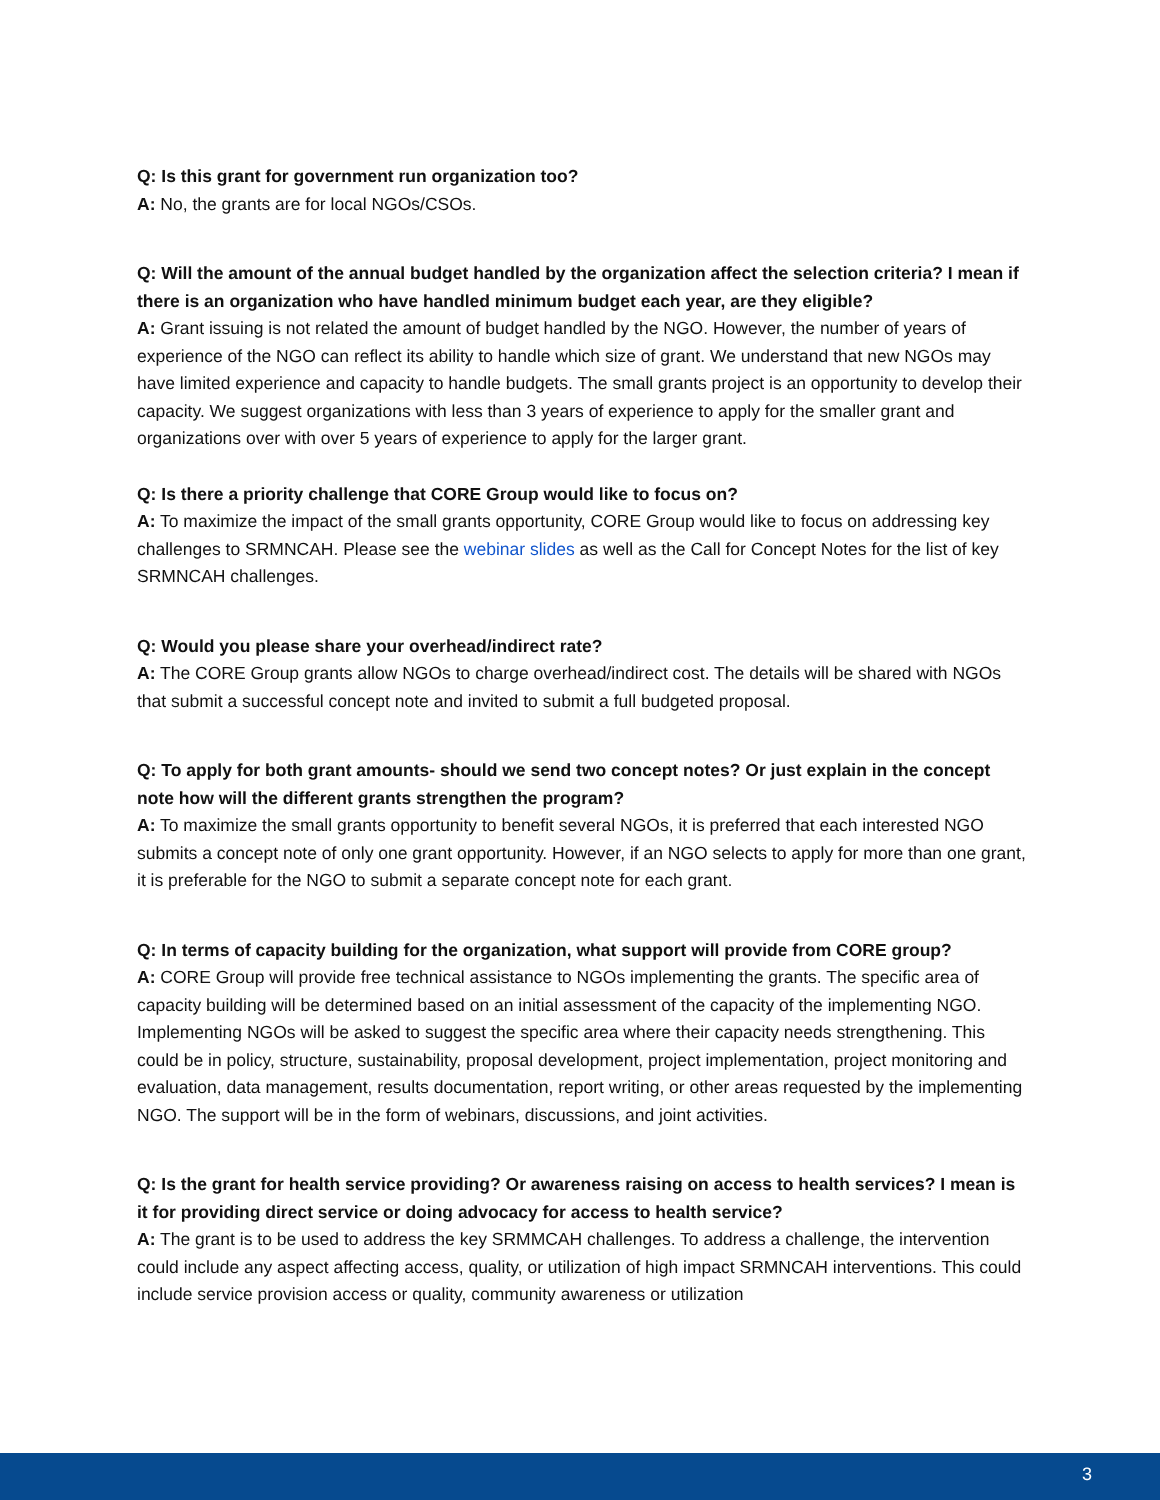Q: Is this grant for government run organization too?
A: No, the grants are for local NGOs/CSOs.
Q: Will the amount of the annual budget handled by the organization affect the selection criteria? I mean if there is an organization who have handled minimum budget each year, are they eligible?
A: Grant issuing is not related the amount of budget handled by the NGO. However, the number of years of experience of the NGO can reflect its ability to handle which size of grant. We understand that new NGOs may have limited experience and capacity to handle budgets. The small grants project is an opportunity to develop their capacity. We suggest organizations with less than 3 years of experience to apply for the smaller grant and organizations over with over 5 years of experience to apply for the larger grant.
Q: Is there a priority challenge that CORE Group would like to focus on?
A: To maximize the impact of the small grants opportunity, CORE Group would like to focus on addressing key challenges to SRMNCAH. Please see the webinar slides as well as the Call for Concept Notes for the list of key SRMNCAH challenges.
Q: Would you please share your overhead/indirect rate?
A: The CORE Group grants allow NGOs to charge overhead/indirect cost. The details will be shared with NGOs that submit a successful concept note and invited to submit a full budgeted proposal.
Q: To apply for both grant amounts- should we send two concept notes? Or just explain in the concept note how will the different grants strengthen the program?
A: To maximize the small grants opportunity to benefit several NGOs, it is preferred that each interested NGO submits a concept note of only one grant opportunity. However, if an NGO selects to apply for more than one grant, it is preferable for the NGO to submit a separate concept note for each grant.
Q: In terms of capacity building for the organization, what support will provide from CORE group?
A: CORE Group will provide free technical assistance to NGOs implementing the grants. The specific area of capacity building will be determined based on an initial assessment of the capacity of the implementing NGO. Implementing NGOs will be asked to suggest the specific area where their capacity needs strengthening. This could be in policy, structure, sustainability, proposal development, project implementation, project monitoring and evaluation, data management, results documentation, report writing, or other areas requested by the implementing NGO. The support will be in the form of webinars, discussions, and joint activities.
Q: Is the grant for health service providing? Or awareness raising on access to health services? I mean is it for providing direct service or doing advocacy for access to health service?
A: The grant is to be used to address the key SRMMCAH challenges. To address a challenge, the intervention could include any aspect affecting access, quality, or utilization of high impact SRMNCAH interventions. This could include service provision access or quality, community awareness or utilization
3